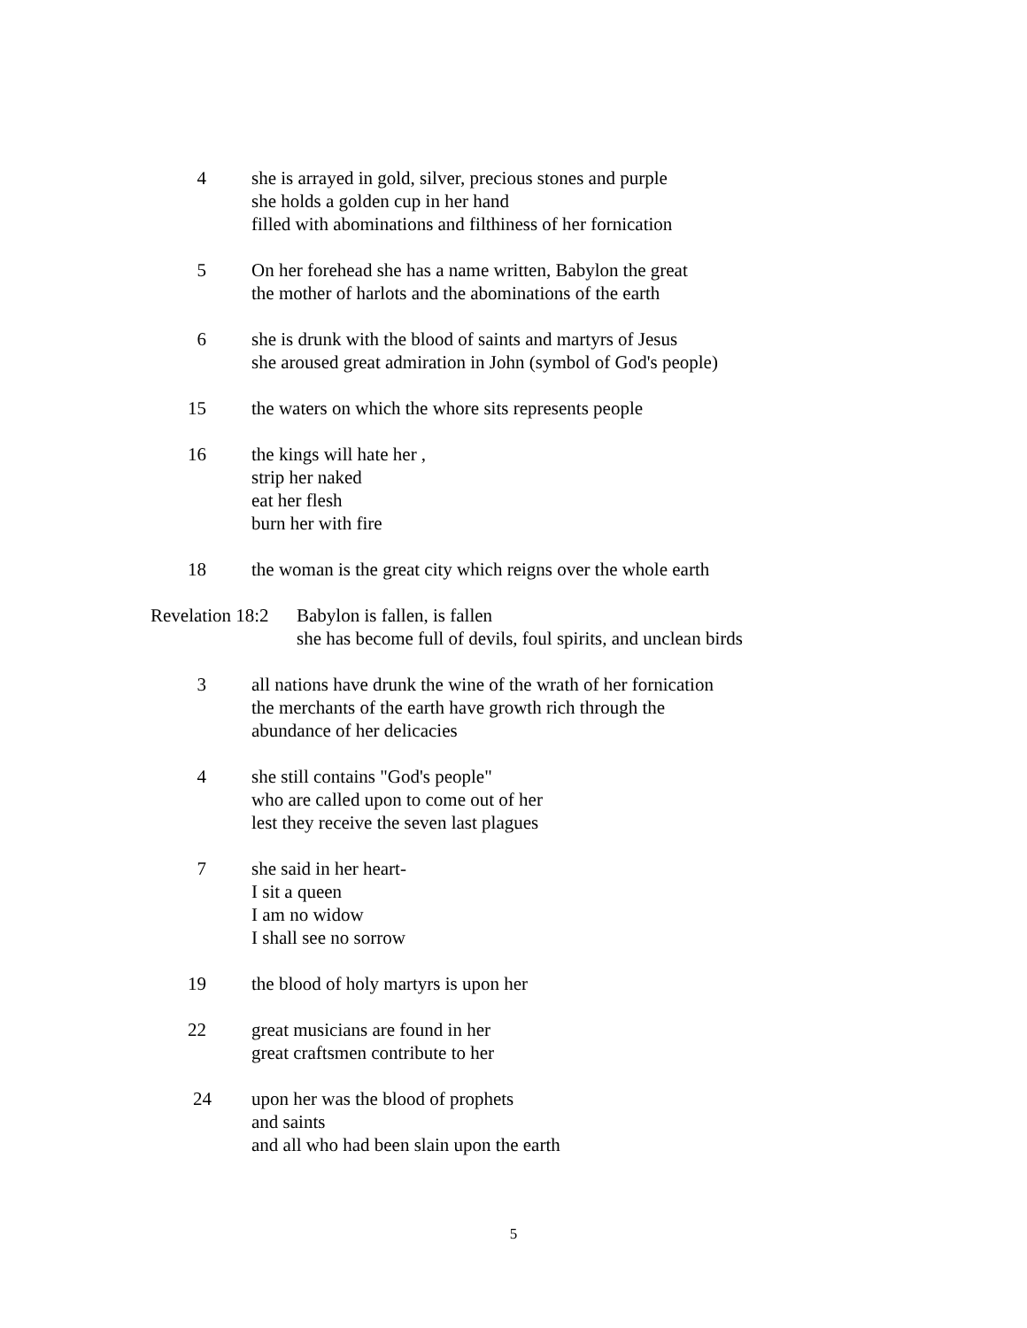4 she is arrayed in gold, silver, precious stones and purple
she holds a golden cup in her hand
filled with abominations and filthiness of her fornication
5 On her forehead she has a name written, Babylon the great
the mother of harlots and the abominations of the earth
6 she is drunk with the blood of saints and martyrs of Jesus
she aroused great admiration in John (symbol of God's people)
15 the waters on which the whore sits represents people
16 the kings will hate her ,
strip her naked
eat her flesh
burn her with fire
18 the woman is the great city which reigns over the whole earth
Revelation 18:2 Babylon is fallen, is fallen
she has become full of devils, foul spirits, and unclean birds
3 all nations have drunk the wine of the wrath of her fornication
the merchants of the earth have growth rich through the
abundance of her delicacies
4 she still contains "God's people"
who are called upon to come out of her
lest they receive the seven last plagues
7 she said in her heart-
I sit a queen
I am no widow
I shall see no sorrow
19 the blood of holy martyrs is upon her
22 great musicians are found in her
great craftsmen contribute to her
24 upon her was the blood of prophets
and saints
and all who had been slain upon the earth
5